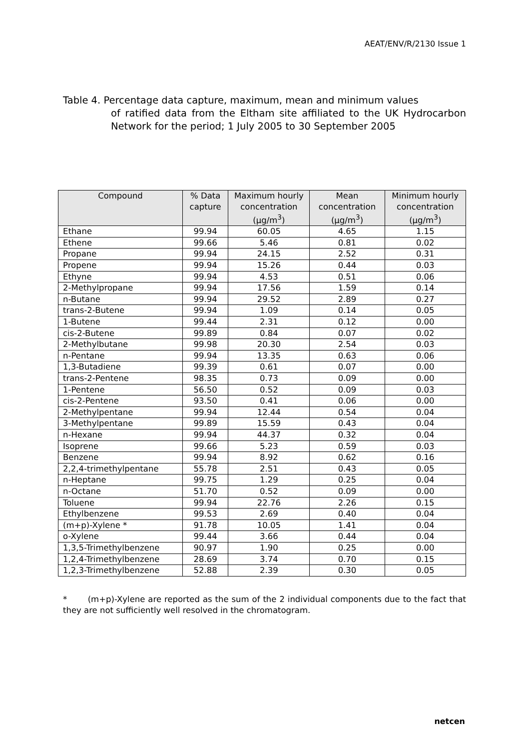AEAT/ENV/R/2130 Issue 1
Table 4. Percentage data capture, maximum, mean and minimum values
of ratified data from the Eltham site affiliated to the UK Hydrocarbon Network for the period; 1 July 2005 to 30 September 2005
| Compound | % Data capture | Maximum hourly concentration (µg/m<sup>3</sup>) | Mean concentration (µg/m<sup>3</sup>) | Minimum hourly concentration (µg/m<sup>3</sup>) |
| --- | --- | --- | --- | --- |
| Ethane | 99.94 | 60.05 | 4.65 | 1.15 |
| Ethene | 99.66 | 5.46 | 0.81 | 0.02 |
| Propane | 99.94 | 24.15 | 2.52 | 0.31 |
| Propene | 99.94 | 15.26 | 0.44 | 0.03 |
| Ethyne | 99.94 | 4.53 | 0.51 | 0.06 |
| 2-Methylpropane | 99.94 | 17.56 | 1.59 | 0.14 |
| n-Butane | 99.94 | 29.52 | 2.89 | 0.27 |
| trans-2-Butene | 99.94 | 1.09 | 0.14 | 0.05 |
| 1-Butene | 99.44 | 2.31 | 0.12 | 0.00 |
| cis-2-Butene | 99.89 | 0.84 | 0.07 | 0.02 |
| 2-Methylbutane | 99.98 | 20.30 | 2.54 | 0.03 |
| n-Pentane | 99.94 | 13.35 | 0.63 | 0.06 |
| 1,3-Butadiene | 99.39 | 0.61 | 0.07 | 0.00 |
| trans-2-Pentene | 98.35 | 0.73 | 0.09 | 0.00 |
| 1-Pentene | 56.50 | 0.52 | 0.09 | 0.03 |
| cis-2-Pentene | 93.50 | 0.41 | 0.06 | 0.00 |
| 2-Methylpentane | 99.94 | 12.44 | 0.54 | 0.04 |
| 3-Methylpentane | 99.89 | 15.59 | 0.43 | 0.04 |
| n-Hexane | 99.94 | 44.37 | 0.32 | 0.04 |
| Isoprene | 99.66 | 5.23 | 0.59 | 0.03 |
| Benzene | 99.94 | 8.92 | 0.62 | 0.16 |
| 2,2,4-trimethylpentane | 55.78 | 2.51 | 0.43 | 0.05 |
| n-Heptane | 99.75 | 1.29 | 0.25 | 0.04 |
| n-Octane | 51.70 | 0.52 | 0.09 | 0.00 |
| Toluene | 99.94 | 22.76 | 2.26 | 0.15 |
| Ethylbenzene | 99.53 | 2.69 | 0.40 | 0.04 |
| (m+p)-Xylene * | 91.78 | 10.05 | 1.41 | 0.04 |
| o-Xylene | 99.44 | 3.66 | 0.44 | 0.04 |
| 1,3,5-Trimethylbenzene | 90.97 | 1.90 | 0.25 | 0.00 |
| 1,2,4-Trimethylbenzene | 28.69 | 3.74 | 0.70 | 0.15 |
| 1,2,3-Trimethylbenzene | 52.88 | 2.39 | 0.30 | 0.05 |
* (m+p)-Xylene are reported as the sum of the 2 individual components due to the fact that they are not sufficiently well resolved in the chromatogram.
netcen